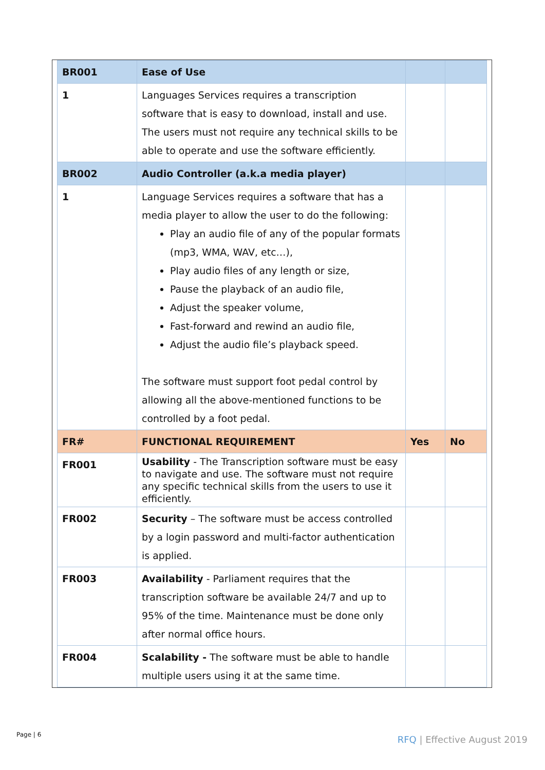| BR001 | Ease of Use | | |
| 1 | Languages Services requires a transcription software that is easy to download, install and use. The users must not require any technical skills to be able to operate and use the software efficiently. | | |
| BR002 | Audio Controller (a.k.a media player) | | |
| 1 | Language Services requires a software that has a media player to allow the user to do the following: Play an audio file of any of the popular formats (mp3, WMA, WAV, etc…), Play audio files of any length or size, Pause the playback of an audio file, Adjust the speaker volume, Fast-forward and rewind an audio file, Adjust the audio file’s playback speed. The software must support foot pedal control by allowing all the above-mentioned functions to be controlled by a foot pedal. | | |
| FR# | FUNCTIONAL REQUIREMENT | Yes | No |
| FR001 | Usability - The Transcription software must be easy to navigate and use. The software must not require any specific technical skills from the users to use it efficiently. | | |
| FR002 | Security – The software must be access controlled by a login password and multi-factor authentication is applied. | | |
| FR003 | Availability - Parliament requires that the transcription software be available 24/7 and up to 95% of the time. Maintenance must be done only after normal office hours. | | |
| FR004 | Scalability - The software must be able to handle multiple users using it at the same time. | | |
Page | 6 RFQ | Effective August 2019